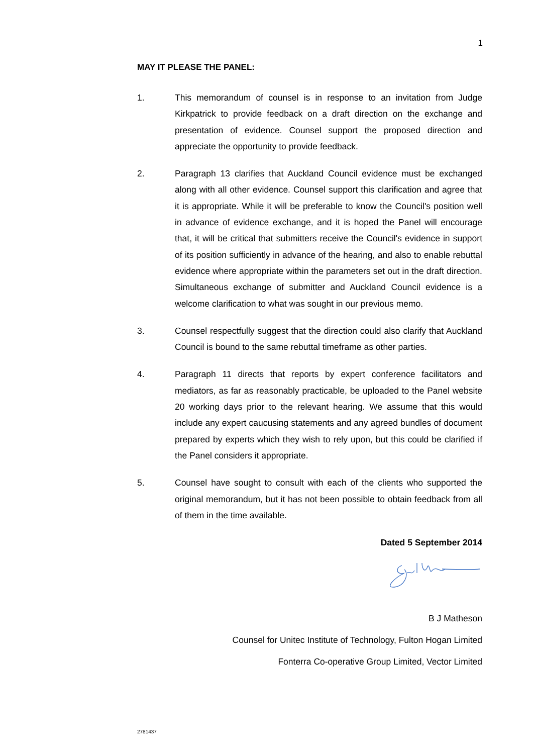1
MAY IT PLEASE THE PANEL:
1. This memorandum of counsel is in response to an invitation from Judge Kirkpatrick to provide feedback on a draft direction on the exchange and presentation of evidence. Counsel support the proposed direction and appreciate the opportunity to provide feedback.
2. Paragraph 13 clarifies that Auckland Council evidence must be exchanged along with all other evidence. Counsel support this clarification and agree that it is appropriate. While it will be preferable to know the Council's position well in advance of evidence exchange, and it is hoped the Panel will encourage that, it will be critical that submitters receive the Council's evidence in support of its position sufficiently in advance of the hearing, and also to enable rebuttal evidence where appropriate within the parameters set out in the draft direction. Simultaneous exchange of submitter and Auckland Council evidence is a welcome clarification to what was sought in our previous memo.
3. Counsel respectfully suggest that the direction could also clarify that Auckland Council is bound to the same rebuttal timeframe as other parties.
4. Paragraph 11 directs that reports by expert conference facilitators and mediators, as far as reasonably practicable, be uploaded to the Panel website 20 working days prior to the relevant hearing. We assume that this would include any expert caucusing statements and any agreed bundles of document prepared by experts which they wish to rely upon, but this could be clarified if the Panel considers it appropriate.
5. Counsel have sought to consult with each of the clients who supported the original memorandum, but it has not been possible to obtain feedback from all of them in the time available.
Dated 5 September 2014
B J Matheson
Counsel for Unitec Institute of Technology, Fulton Hogan Limited
Fonterra Co-operative Group Limited, Vector Limited
2781437